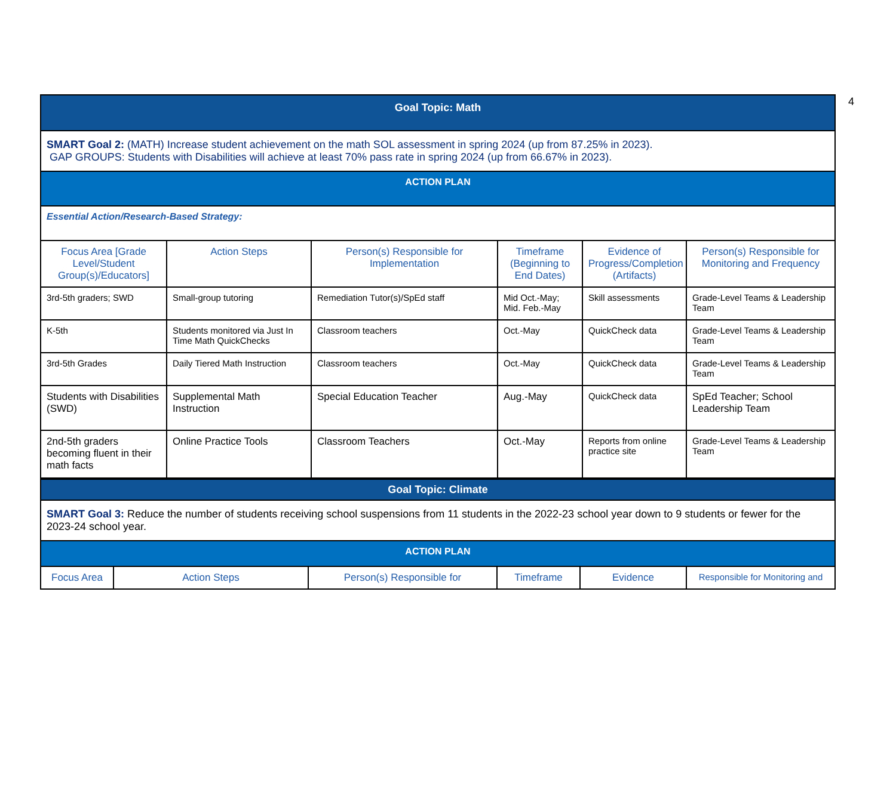4
| Goal Topic: Math | | | | | |
| SMART Goal 2: (MATH) Increase student achievement on the math SOL assessment in spring 2024 (up from 87.25% in 2023). GAP GROUPS: Students with Disabilities will achieve at least 70% pass rate in spring 2024 (up from 66.67% in 2023). | | | | | |
| ACTION PLAN | | | | | |
| Essential Action/Research-Based Strategy: | | | | | |
| Focus Area [Grade Level/Student Group(s)/Educators] | Action Steps | Person(s) Responsible for Implementation | Timeframe (Beginning to End Dates) | Evidence of Progress/Completion (Artifacts) | Person(s) Responsible for Monitoring and Frequency |
| 3rd-5th graders; SWD | Small-group tutoring | Remediation Tutor(s)/SpEd staff | Mid Oct.-May; Mid. Feb.-May | Skill assessments | Grade-Level Teams & Leadership Team |
| K-5th | Students monitored via Just In Time Math QuickChecks | Classroom teachers | Oct.-May | QuickCheck data | Grade-Level Teams & Leadership Team |
| 3rd-5th Grades | Daily Tiered Math Instruction | Classroom teachers | Oct.-May | QuickCheck data | Grade-Level Teams & Leadership Team |
| Students with Disabilities (SWD) | Supplemental Math Instruction | Special Education Teacher | Aug.-May | QuickCheck data | SpEd Teacher; School Leadership Team |
| 2nd-5th graders becoming fluent in their math facts | Online Practice Tools | Classroom Teachers | Oct.-May | Reports from online practice site | Grade-Level Teams & Leadership Team |
| Goal Topic: Climate | | | | | |
| SMART Goal 3: Reduce the number of students receiving school suspensions from 11 students in the 2022-23 school year down to 9 students or fewer for the 2023-24 school year. | | | | | |
| ACTION PLAN | | | | | |
| Focus Area | Action Steps | Person(s) Responsible for | Timeframe | Evidence | Responsible for Monitoring and |